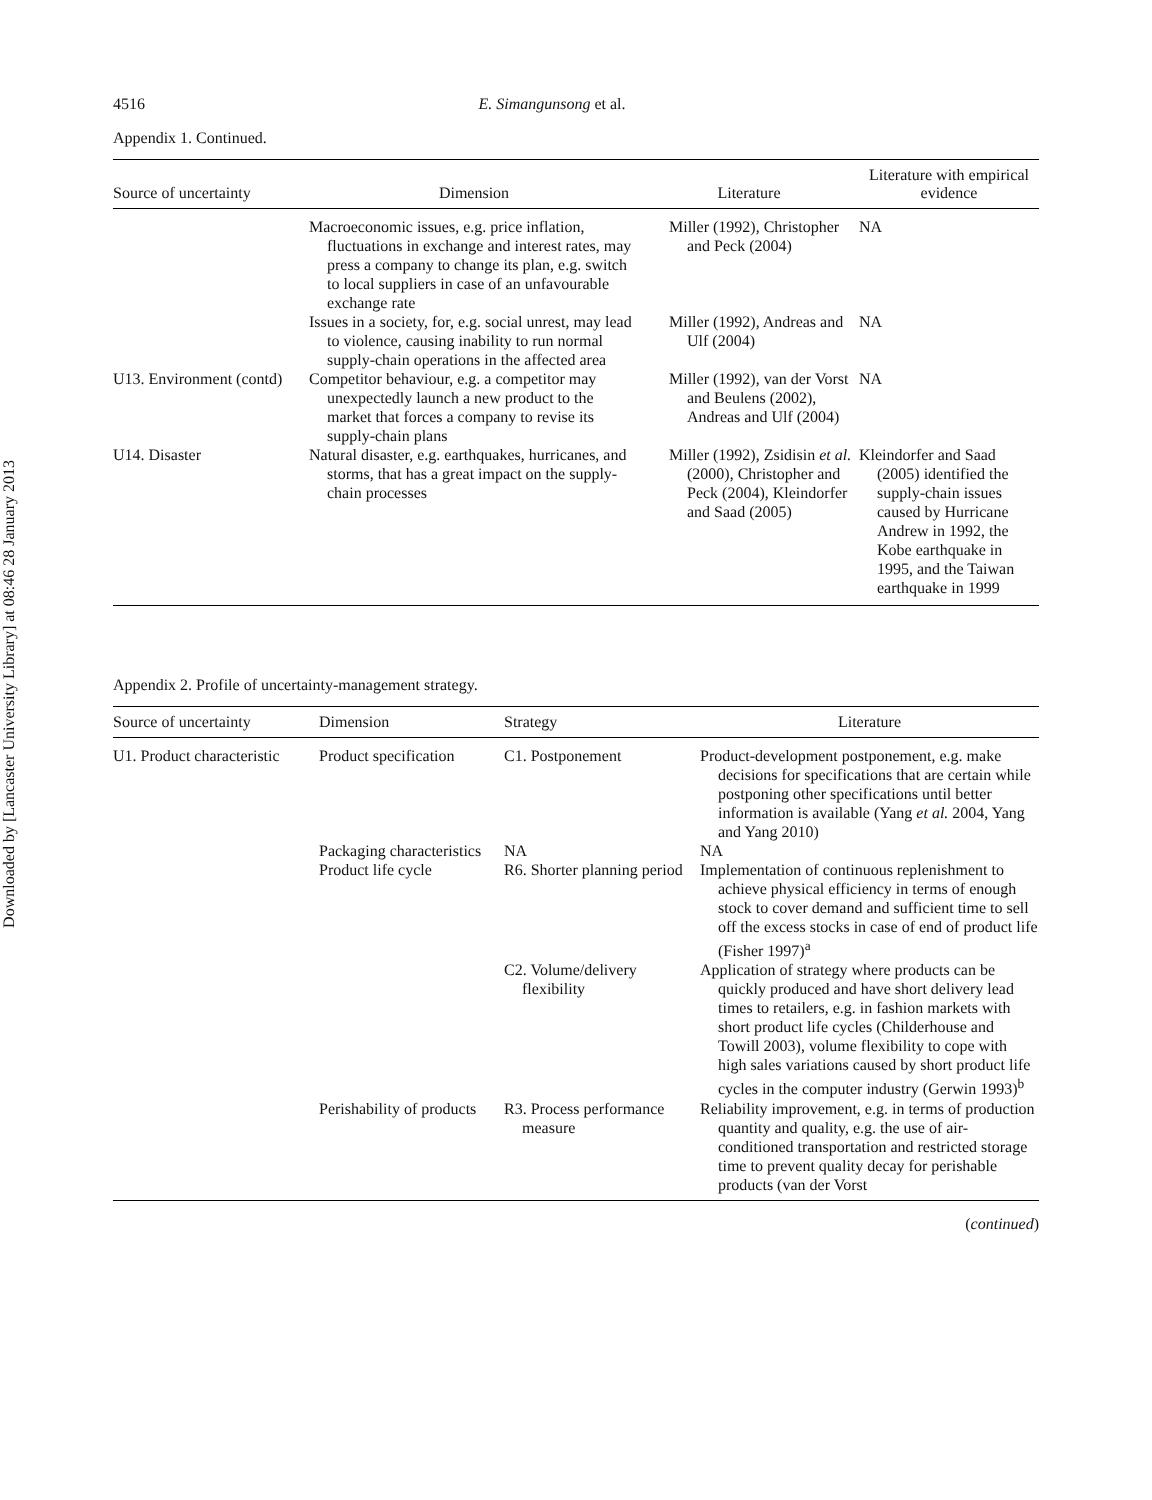Downloaded by [Lancaster University Library] at 08:46 28 January 2013
4516 E. Simangunsong et al.
Appendix 1. Continued.
| Source of uncertainty | Dimension | Literature | Literature with empirical evidence |
| --- | --- | --- | --- |
| | Macroeconomic issues, e.g. price inflation, fluctuations in exchange and interest rates, may press a company to change its plan, e.g. switch to local suppliers in case of an unfavourable exchange rate | Miller (1992), Christopher and Peck (2004) | NA |
| | Issues in a society, for, e.g. social unrest, may lead to violence, causing inability to run normal supply-chain operations in the affected area | Miller (1992), Andreas and Ulf (2004) | NA |
| U13. Environment (contd) | Competitor behaviour, e.g. a competitor may unexpectedly launch a new product to the market that forces a company to revise its supply-chain plans | Miller (1992), van der Vorst and Beulens (2002), Andreas and Ulf (2004) | NA |
| U14. Disaster | Natural disaster, e.g. earthquakes, hurricanes, and storms, that has a great impact on the supply-chain processes | Miller (1992), Zsidisin et al. (2000), Christopher and Peck (2004), Kleindorfer and Saad (2005) | Kleindorfer and Saad (2005) identified the supply-chain issues caused by Hurricane Andrew in 1992, the Kobe earthquake in 1995, and the Taiwan earthquake in 1999 |
Appendix 2. Profile of uncertainty-management strategy.
| Source of uncertainty | Dimension | Strategy | Literature |
| --- | --- | --- | --- |
| U1. Product characteristic | Product specification | C1. Postponement | Product-development postponement, e.g. make decisions for specifications that are certain while postponing other specifications until better information is available (Yang et al. 2004, Yang and Yang 2010) |
| | Packaging characteristics | NA | NA |
| | Product life cycle | R6. Shorter planning period | Implementation of continuous replenishment to achieve physical efficiency in terms of enough stock to cover demand and sufficient time to sell off the excess stocks in case of end of product life (Fisher 1997)<sup>a</sup> |
| | | C2. Volume/delivery flexibility | Application of strategy where products can be quickly produced and have short delivery lead times to retailers, e.g. in fashion markets with short product life cycles (Childerhouse and Towill 2003), volume flexibility to cope with high sales variations caused by short product life cycles in the computer industry (Gerwin 1993)<sup>b</sup> |
| | Perishability of products | R3. Process performance measure | Reliability improvement, e.g. in terms of production quantity and quality, e.g. the use of air-conditioned transportation and restricted storage time to prevent quality decay for perishable products (van der Vorst |
(continued)